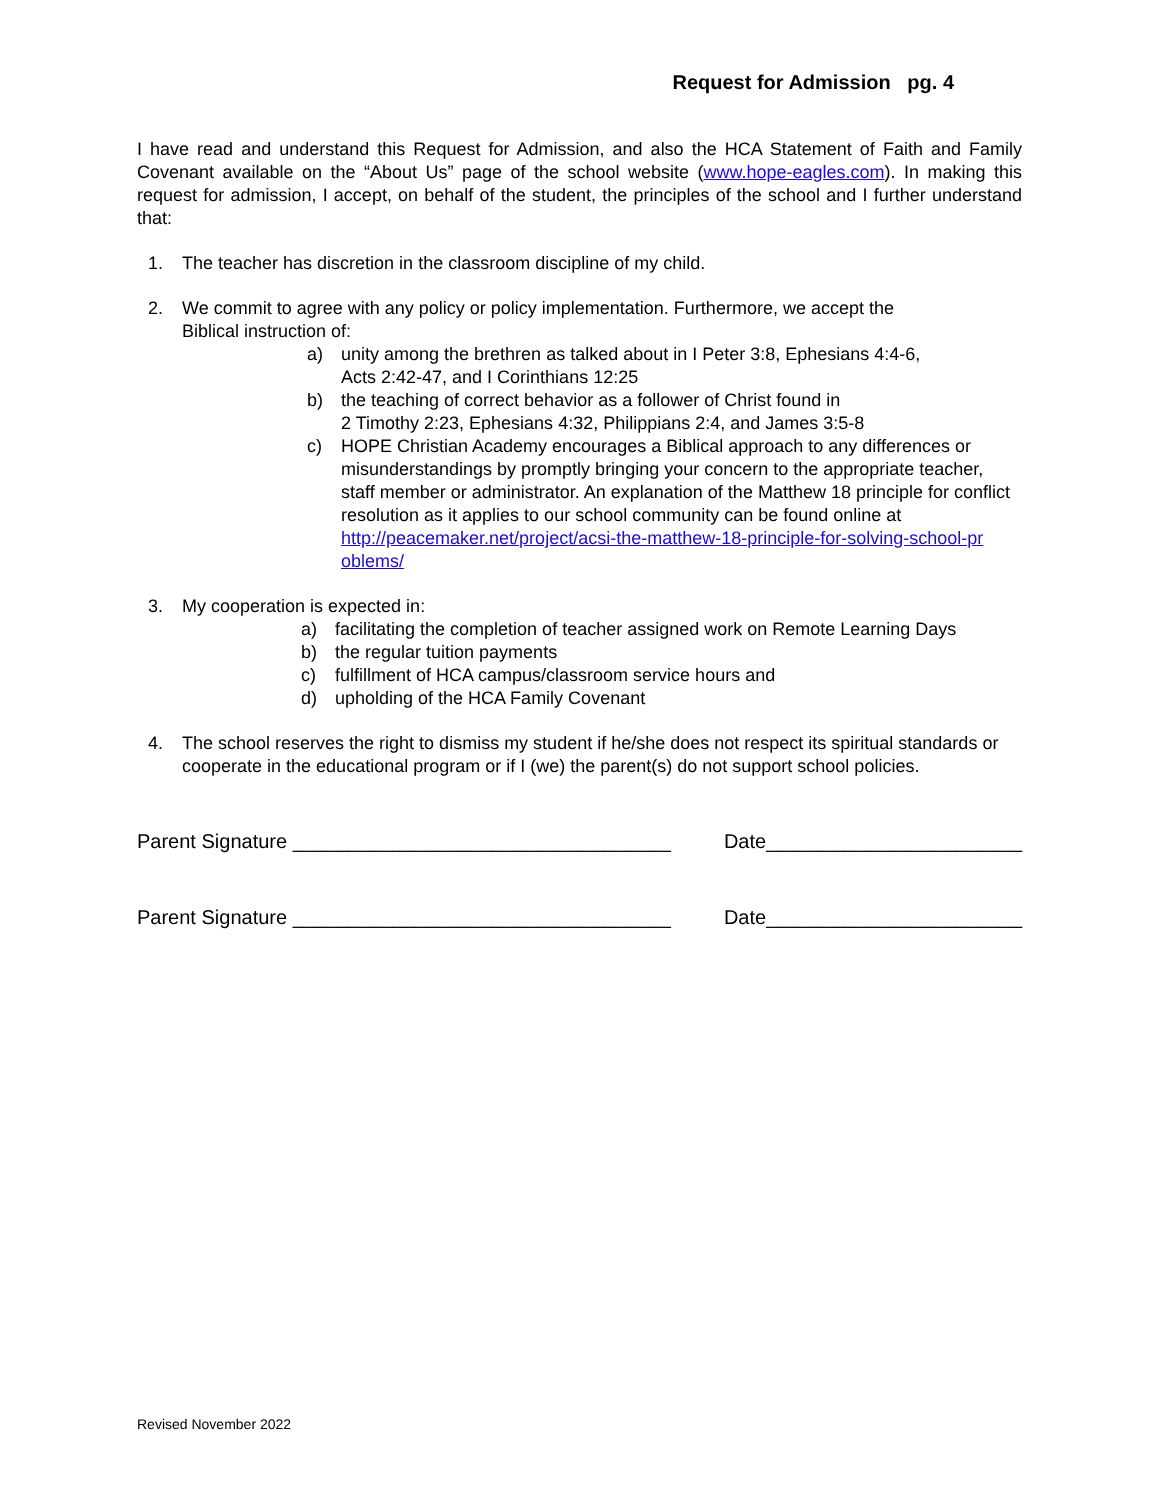Request for Admission pg. 4
I have read and understand this Request for Admission, and also the HCA Statement of Faith and Family Covenant available on the “About Us” page of the school website (www.hope-eagles.com). In making this request for admission, I accept, on behalf of the student, the principles of the school and I further understand that:
1. The teacher has discretion in the classroom discipline of my child.
2. We commit to agree with any policy or policy implementation. Furthermore, we accept the
Biblical instruction of:
a) unity among the brethren as talked about in I Peter 3:8, Ephesians 4:4-6,
Acts 2:42-47, and I Corinthians 12:25
b) the teaching of correct behavior as a follower of Christ found in
2 Timothy 2:23, Ephesians 4:32, Philippians 2:4, and James 3:5-8
c) HOPE Christian Academy encourages a Biblical approach to any differences or misunderstandings by promptly bringing your concern to the appropriate teacher, staff member or administrator. An explanation of the Matthew 18 principle for conflict resolution as it applies to our school community can be found online at http://peacemaker.net/project/acsi-the-matthew-18-principle-for-solving-school-pr oblems/
3. My cooperation is expected in:
a) facilitating the completion of teacher assigned work on Remote Learning Days
b) the regular tuition payments
c) fulfillment of HCA campus/classroom service hours and
d) upholding of the HCA Family Covenant
4. The school reserves the right to dismiss my student if he/she does not respect its spiritual standards or cooperate in the educational program or if I (we) the parent(s) do not support school policies.
Parent Signature __________________________________ Date_______________________
Parent Signature __________________________________ Date_______________________
Revised November 2022